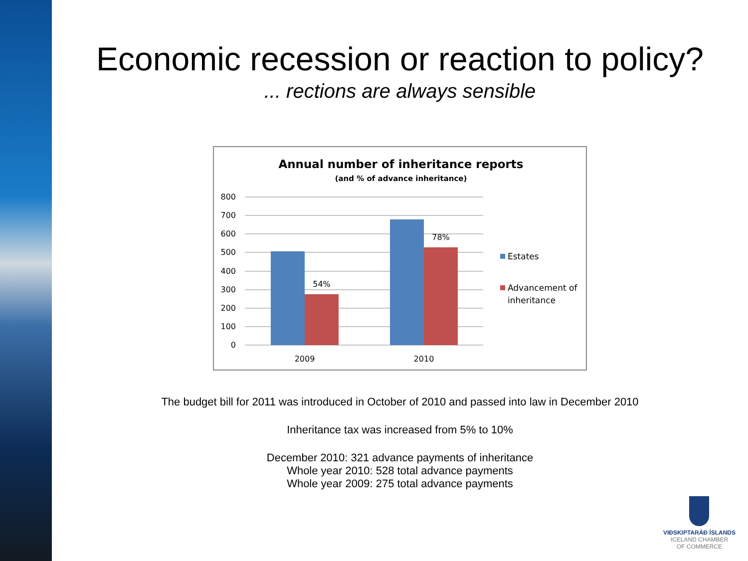Economic recession or reaction to policy?
... rections are always sensible
Annual number of inheritance reports
(and % of advance inheritance)
800
700
600
500
400
300
200
100
0
54%
78%
2009
2010
Estates
Advancement of
inheritance
The budget bill for 2011 was introduced in October of 2010 and passed into law in December 2010
Inheritance tax was increased from 5% to 10%
December 2010: 321 advance payments of inheritance
Whole year 2010: 528 total advance payments
Whole year 2009: 275 total advance payments
VIÐSKIPTARÁÐ ÍSLANDS
ICELAND CHAMBER
OF COMMERCE